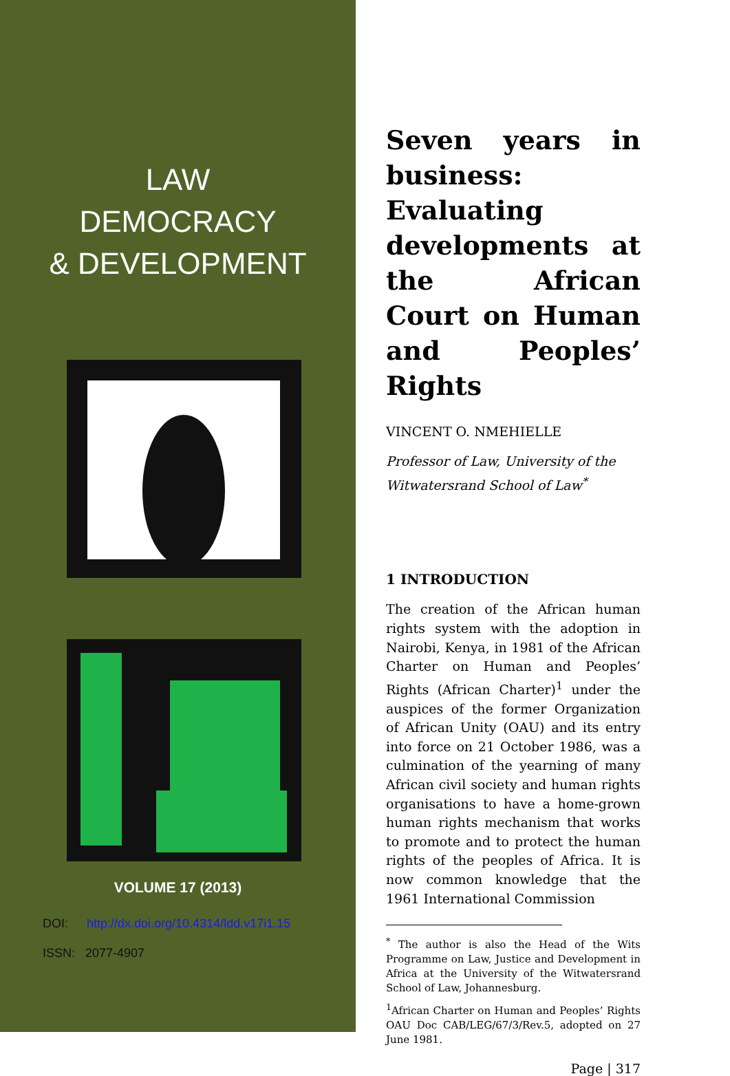LAW
DEMOCRACY
& DEVELOPMENT
VOLUME 17 (2013)
DOI: http://dx.doi.org/10.4314/ldd.v17i1.15
ISSN: 2077-4907
Seven years in business: Evaluating developments at the African Court on Human and Peoples’ Rights
VINCENT O. NMEHIELLE
Professor of Law, University of the Witwatersrand School of Law<sup>*</sup>
1 INTRODUCTION
The creation of the African human rights system with the adoption in Nairobi, Kenya, in 1981 of the African Charter on Human and Peoples’ Rights (African Charter)<sup>1</sup> under the auspices of the former Organization of African Unity (OAU) and its entry into force on 21 October 1986, was a culmination of the yearning of many African civil society and human rights organisations to have a home-grown human rights mechanism that works to promote and to protect the human rights of the peoples of Africa. It is now common knowledge that the 1961 International Commission
<sup>*</sup> The author is also the Head of the Wits Programme on Law, Justice and Development in Africa at the University of the Witwatersrand School of Law, Johannesburg.
<sup>1</sup> African Charter on Human and Peoples’ Rights OAU Doc CAB/LEG/67/3/Rev.5, adopted on 27 June 1981.
Page | 317